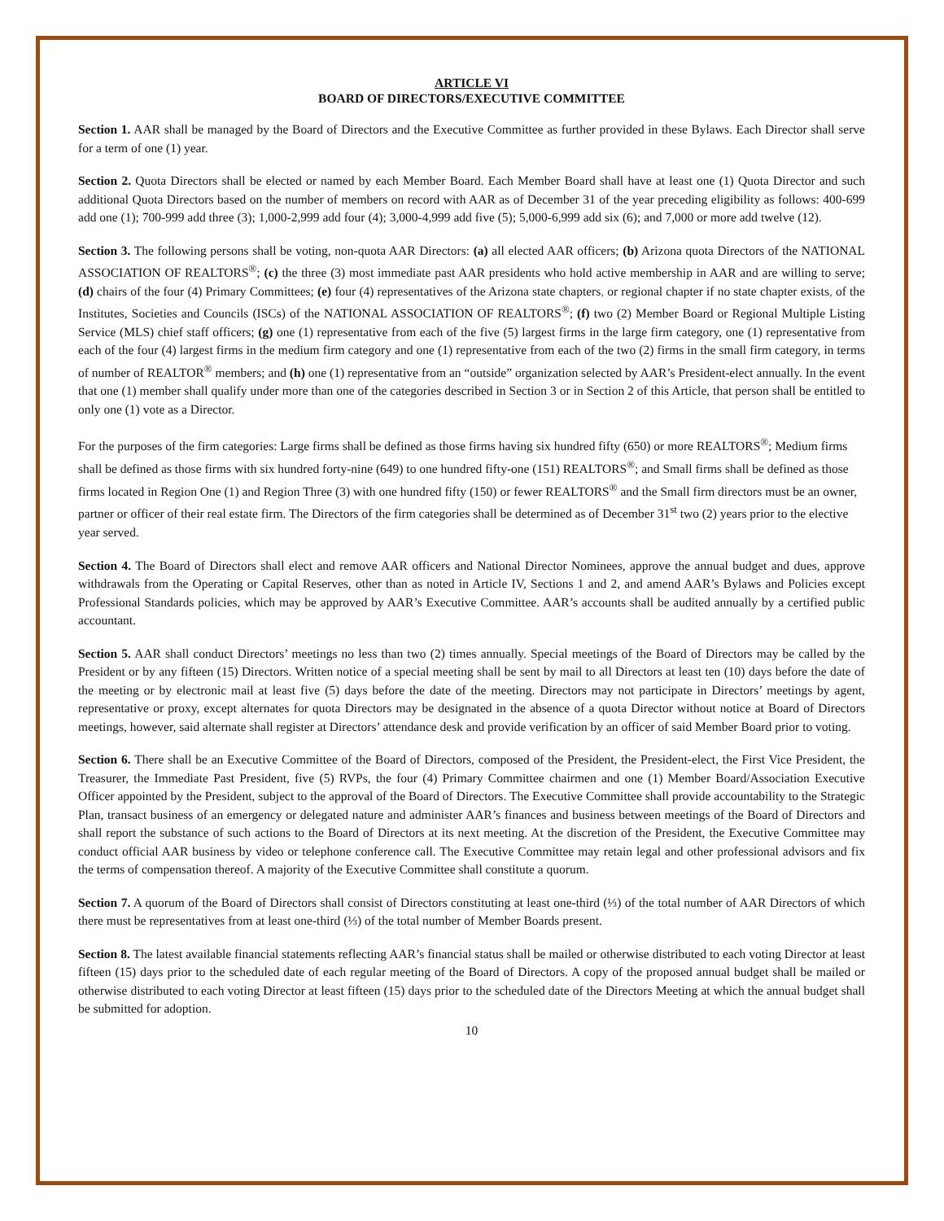ARTICLE VI
BOARD OF DIRECTORS/EXECUTIVE COMMITTEE
Section 1. AAR shall be managed by the Board of Directors and the Executive Committee as further provided in these Bylaws. Each Director shall serve for a term of one (1) year.
Section 2. Quota Directors shall be elected or named by each Member Board. Each Member Board shall have at least one (1) Quota Director and such additional Quota Directors based on the number of members on record with AAR as of December 31 of the year preceding eligibility as follows: 400-699 add one (1); 700-999 add three (3); 1,000-2,999 add four (4); 3,000-4,999 add five (5); 5,000-6,999 add six (6); and 7,000 or more add twelve (12).
Section 3. The following persons shall be voting, non-quota AAR Directors: (a) all elected AAR officers; (b) Arizona quota Directors of the NATIONAL ASSOCIATION OF REALTORS<sup>®</sup>; (c) the three (3) most immediate past AAR presidents who hold active membership in AAR and are willing to serve; (d) chairs of the four (4) Primary Committees; (e) four (4) representatives of the Arizona state chapters, or regional chapter if no state chapter exists, of the Institutes, Societies and Councils (ISCs) of the NATIONAL ASSOCIATION OF REALTORS<sup>®</sup>; (f) two (2) Member Board or Regional Multiple Listing Service (MLS) chief staff officers; (g) one (1) representative from each of the five (5) largest firms in the large firm category, one (1) representative from each of the four (4) largest firms in the medium firm category and one (1) representative from each of the two (2) firms in the small firm category, in terms of number of REALTOR<sup>®</sup> members; and (h) one (1) representative from an “outside” organization selected by AAR’s President-elect annually. In the event that one (1) member shall qualify under more than one of the categories described in Section 3 or in Section 2 of this Article, that person shall be entitled to only one (1) vote as a Director.
For the purposes of the firm categories: Large firms shall be defined as those firms having six hundred fifty (650) or more REALTORS<sup>®</sup>; Medium firms shall be defined as those firms with six hundred forty-nine (649) to one hundred fifty-one (151) REALTORS<sup>®</sup>; and Small firms shall be defined as those firms located in Region One (1) and Region Three (3) with one hundred fifty (150) or fewer REALTORS<sup>®</sup> and the Small firm directors must be an owner, partner or officer of their real estate firm. The Directors of the firm categories shall be determined as of December 31<sup>st</sup> two (2) years prior to the elective year served.
Section 4. The Board of Directors shall elect and remove AAR officers and National Director Nominees, approve the annual budget and dues, approve withdrawals from the Operating or Capital Reserves, other than as noted in Article IV, Sections 1 and 2, and amend AAR’s Bylaws and Policies except Professional Standards policies, which may be approved by AAR’s Executive Committee. AAR’s accounts shall be audited annually by a certified public accountant.
Section 5. AAR shall conduct Directors’ meetings no less than two (2) times annually. Special meetings of the Board of Directors may be called by the President or by any fifteen (15) Directors. Written notice of a special meeting shall be sent by mail to all Directors at least ten (10) days before the date of the meeting or by electronic mail at least five (5) days before the date of the meeting. Directors may not participate in Directors’ meetings by agent, representative or proxy, except alternates for quota Directors may be designated in the absence of a quota Director without notice at Board of Directors meetings, however, said alternate shall register at Directors’ attendance desk and provide verification by an officer of said Member Board prior to voting.
Section 6. There shall be an Executive Committee of the Board of Directors, composed of the President, the President-elect, the First Vice President, the Treasurer, the Immediate Past President, five (5) RVPs, the four (4) Primary Committee chairmen and one (1) Member Board/Association Executive Officer appointed by the President, subject to the approval of the Board of Directors. The Executive Committee shall provide accountability to the Strategic Plan, transact business of an emergency or delegated nature and administer AAR’s finances and business between meetings of the Board of Directors and shall report the substance of such actions to the Board of Directors at its next meeting. At the discretion of the President, the Executive Committee may conduct official AAR business by video or telephone conference call. The Executive Committee may retain legal and other professional advisors and fix the terms of compensation thereof. A majority of the Executive Committee shall constitute a quorum.
Section 7. A quorum of the Board of Directors shall consist of Directors constituting at least one-third (⅓) of the total number of AAR Directors of which there must be representatives from at least one-third (⅓) of the total number of Member Boards present.
Section 8. The latest available financial statements reflecting AAR’s financial status shall be mailed or otherwise distributed to each voting Director at least fifteen (15) days prior to the scheduled date of each regular meeting of the Board of Directors. A copy of the proposed annual budget shall be mailed or otherwise distributed to each voting Director at least fifteen (15) days prior to the scheduled date of the Directors Meeting at which the annual budget shall be submitted for adoption.
10